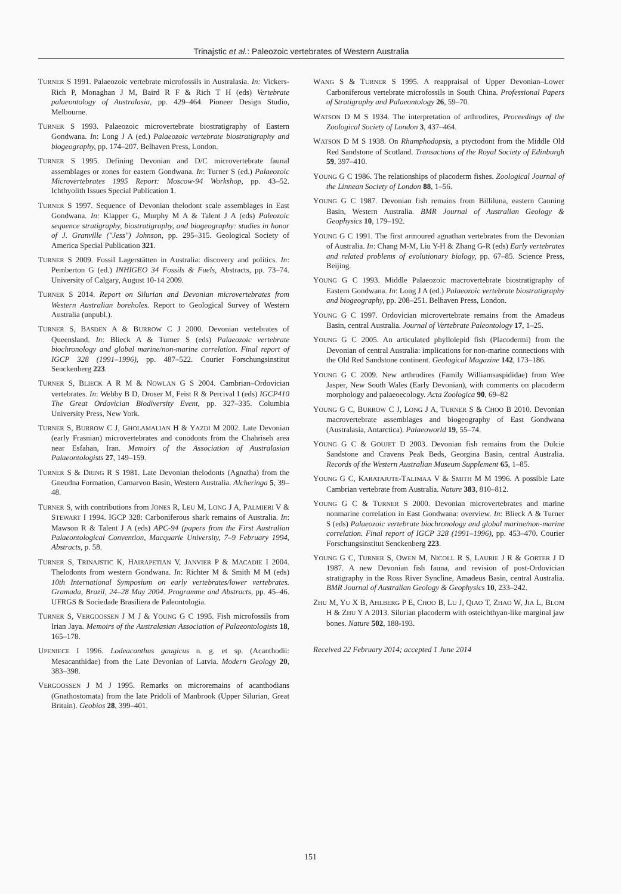Trinajstic et al.: Paleozoic vertebrates of Western Australia
TURNER S 1991. Palaeozoic vertebrate microfossils in Australasia. In: Vickers-Rich P, Monaghan J M, Baird R F & Rich T H (eds) Vertebrate palaeontology of Australasia, pp. 429–464. Pioneer Design Studio, Melbourne.
TURNER S 1993. Palaeozoic microvertebrate biostratigraphy of Eastern Gondwana. In: Long J A (ed.) Palaeozoic vertebrate biostratigraphy and biogeography, pp. 174–207. Belhaven Press, London.
TURNER S 1995. Defining Devonian and D/C microvertebrate faunal assemblages or zones for eastern Gondwana. In: Turner S (ed.) Palaeozoic Microvertebrates 1995 Report: Moscow-94 Workshop, pp. 43–52. Ichthyolith Issues Special Publication 1.
TURNER S 1997. Sequence of Devonian thelodont scale assemblages in East Gondwana. In: Klapper G, Murphy M A & Talent J A (eds) Paleozoic sequence stratigraphy, biostratigraphy, and biogeography: studies in honor of J. Granville ("Jess") Johnson, pp. 295–315. Geological Society of America Special Publication 321.
TURNER S 2009. Fossil Lagerstätten in Australia: discovery and politics. In: Pemberton G (ed.) INHIGEO 34 Fossils & Fuels, Abstracts, pp. 73–74. University of Calgary, August 10-14 2009.
TURNER S 2014. Report on Silurian and Devonian microvertebrates from Western Australian boreholes. Report to Geological Survey of Western Australia (unpubl.).
TURNER S, BASDEN A & BURROW C J 2000. Devonian vertebrates of Queensland. In: Blieck A & Turner S (eds) Palaeozoic vertebrate biochronology and global marine/non-marine correlation. Final report of IGCP 328 (1991–1996), pp. 487–522. Courier Forschungsinstitut Senckenberg 223.
TURNER S, BLIECK A R M & NOWLAN G S 2004. Cambrian–Ordovician vertebrates. In: Webby B D, Droser M, Feist R & Percival I (eds) IGCP410 The Great Ordovician Biodiversity Event, pp. 327–335. Columbia University Press, New York.
TURNER S, BURROW C J, GHOLAMALIAN H & YAZDI M 2002. Late Devonian (early Frasnian) microvertebrates and conodonts from the Chahriseh area near Esfahan, Iran. Memoirs of the Association of Australasian Palaeontologists 27, 149–159.
TURNER S & DRING R S 1981. Late Devonian thelodonts (Agnatha) from the Gneudna Formation, Carnarvon Basin, Western Australia. Alcheringa 5, 39–48.
TURNER S, with contributions from JONES R, LEU M, LONG J A, PALMIERI V & STEWART I 1994. IGCP 328: Carboniferous shark remains of Australia. In: Mawson R & Talent J A (eds) APC-94 (papers from the First Australian Palaeontological Convention, Macquarie University, 7–9 February 1994, Abstracts, p. 58.
TURNER S, TRINAJSTIC K, HAIRAPETIAN V, JANVIER P & MACADIE I 2004. Thelodonts from western Gondwana. In: Richter M & Smith M M (eds) 10th International Symposium on early vertebrates/lower vertebrates. Gramada, Brazil, 24–28 May 2004. Programme and Abstracts, pp. 45–46. UFRGS & Sociedade Brasiliera de Paleontologia.
TURNER S, VERGOOSSEN J M J & YOUNG G C 1995. Fish microfossils from Irian Jaya. Memoirs of the Australasian Association of Palaeontologists 18, 165–178.
UPENIECE I 1996. Lodeacanthus gaugicus n. g. et sp. (Acanthodii: Mesacanthidae) from the Late Devonian of Latvia. Modern Geology 20, 383–398.
VERGOOSSEN J M J 1995. Remarks on microremains of acanthodians (Gnathostomata) from the late Pridoli of Manbrook (Upper Silurian, Great Britain). Geobios 28, 399–401.
WANG S & TURNER S 1995. A reappraisal of Upper Devonian–Lower Carboniferous vertebrate microfossils in South China. Professional Papers of Stratigraphy and Palaeontology 26, 59–70.
WATSON D M S 1934. The interpretation of arthrodires, Proceedings of the Zoological Society of London 3, 437–464.
WATSON D M S 1938. On Rhamphodopsis, a ptyctodont from the Middle Old Red Sandstone of Scotland. Transactions of the Royal Society of Edinburgh 59, 397–410.
YOUNG G C 1986. The relationships of placoderm fishes. Zoological Journal of the Linnean Society of London 88, 1–56.
YOUNG G C 1987. Devonian fish remains from Billiluna, eastern Canning Basin, Western Australia. BMR Journal of Australian Geology & Geophysics 10, 179–192.
YOUNG G C 1991. The first armoured agnathan vertebrates from the Devonian of Australia. In: Chang M-M, Liu Y-H & Zhang G-R (eds) Early vertebrates and related problems of evolutionary biology, pp. 67–85. Science Press, Beijing.
YOUNG G C 1993. Middle Palaeozoic macrovertebrate biostratigraphy of Eastern Gondwana. In: Long J A (ed.) Palaeozoic vertebrate biostratigraphy and biogeography, pp. 208–251. Belhaven Press, London.
YOUNG G C 1997. Ordovician microvertebrate remains from the Amadeus Basin, central Australia. Journal of Vertebrate Paleontology 17, 1–25.
YOUNG G C 2005. An articulated phyllolepid fish (Placodermi) from the Devonian of central Australia: implications for non-marine connections with the Old Red Sandstone continent. Geological Magazine 142, 173–186.
YOUNG G C 2009. New arthrodires (Family Williamsaspididae) from Wee Jasper, New South Wales (Early Devonian), with comments on placoderm morphology and palaeoecology. Acta Zoologica 90, 69–82
YOUNG G C, BURROW C J, LONG J A, TURNER S & CHOO B 2010. Devonian macrovertebrate assemblages and biogeography of East Gondwana (Australasia, Antarctica). Palaeoworld 19, 55–74.
YOUNG G C & GOUJET D 2003. Devonian fish remains from the Dulcie Sandstone and Cravens Peak Beds, Georgina Basin, central Australia. Records of the Western Australian Museum Supplement 65, 1–85.
YOUNG G C, KARATAJUTE-TALIMAA V & SMITH M M 1996. A possible Late Cambrian vertebrate from Australia. Nature 383, 810–812.
YOUNG G C & TURNER S 2000. Devonian microvertebrates and marine nonmarine correlation in East Gondwana: overview. In: Blieck A & Turner S (eds) Palaeozoic vertebrate biochronology and global marine/non-marine correlation. Final report of IGCP 328 (1991–1996), pp. 453–470. Courier Forschungsinstitut Senckenberg 223.
YOUNG G C, TURNER S, OWEN M, NICOLL R S, LAURIE J R & GORTER J D 1987. A new Devonian fish fauna, and revision of post-Ordovician stratigraphy in the Ross River Syncline, Amadeus Basin, central Australia. BMR Journal of Australian Geology & Geophysics 10, 233–242.
ZHU M, YU X B, AHLBERG P E, CHOO B, LU J, QIAO T, ZHAO W, JIA L, BLOM H & ZHU Y A 2013. Silurian placoderm with osteichthyan-like marginal jaw bones. Nature 502, 188-193.
Received 22 February 2014; accepted 1 June 2014
151